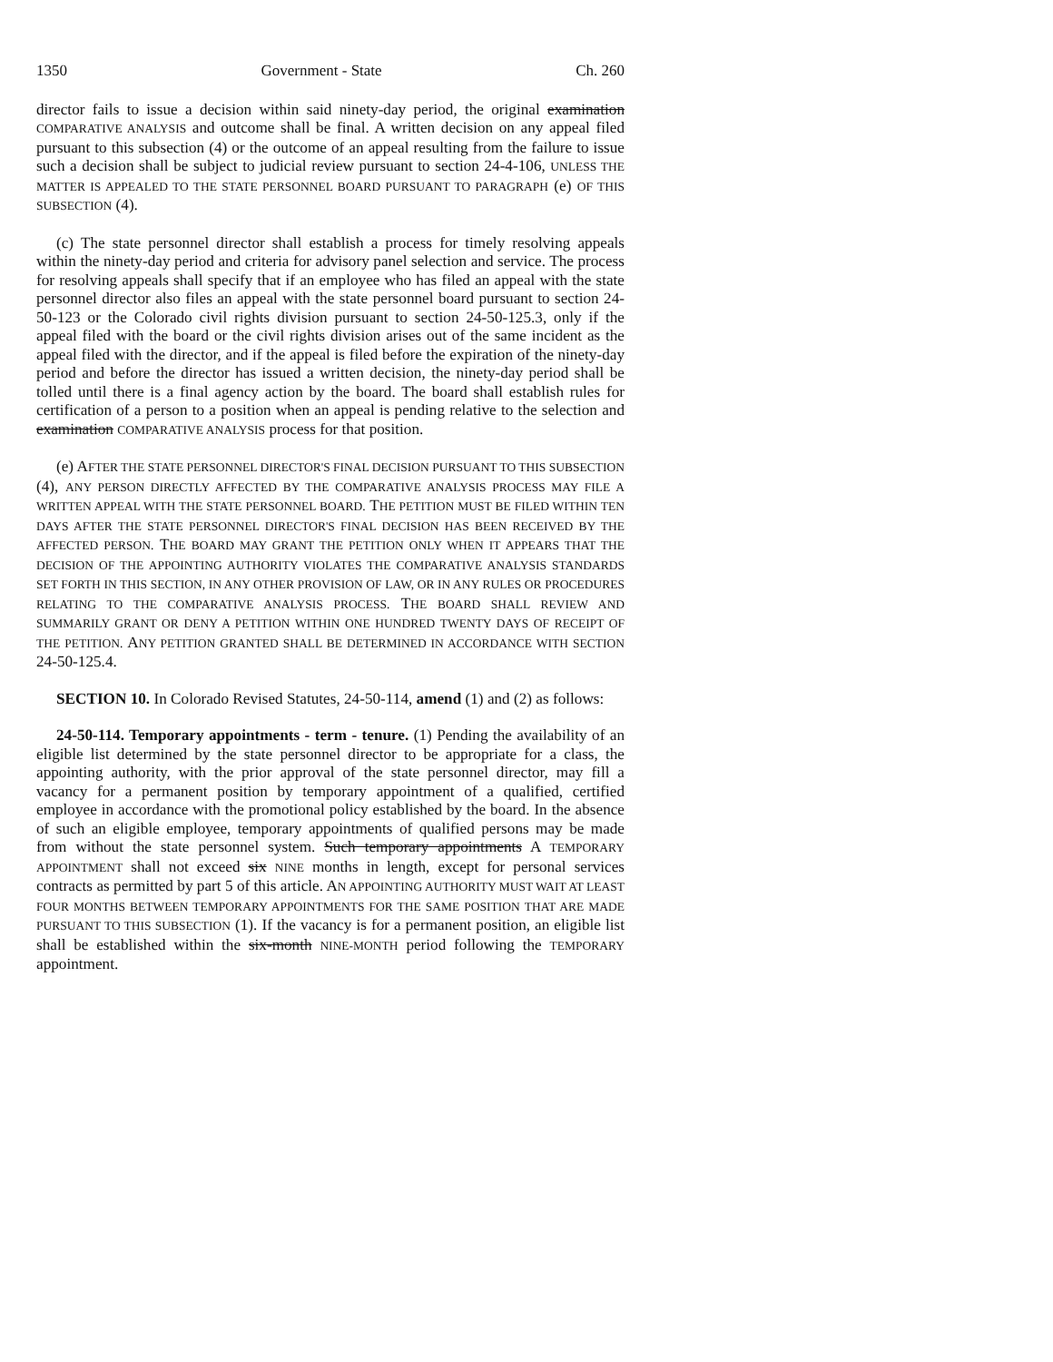1350 Government - State Ch. 260
director fails to issue a decision within said ninety-day period, the original examination COMPARATIVE ANALYSIS and outcome shall be final. A written decision on any appeal filed pursuant to this subsection (4) or the outcome of an appeal resulting from the failure to issue such a decision shall be subject to judicial review pursuant to section 24-4-106, UNLESS THE MATTER IS APPEALED TO THE STATE PERSONNEL BOARD PURSUANT TO PARAGRAPH (e) OF THIS SUBSECTION (4).
(c) The state personnel director shall establish a process for timely resolving appeals within the ninety-day period and criteria for advisory panel selection and service. The process for resolving appeals shall specify that if an employee who has filed an appeal with the state personnel director also files an appeal with the state personnel board pursuant to section 24-50-123 or the Colorado civil rights division pursuant to section 24-50-125.3, only if the appeal filed with the board or the civil rights division arises out of the same incident as the appeal filed with the director, and if the appeal is filed before the expiration of the ninety-day period and before the director has issued a written decision, the ninety-day period shall be tolled until there is a final agency action by the board. The board shall establish rules for certification of a person to a position when an appeal is pending relative to the selection and examination COMPARATIVE ANALYSIS process for that position.
(e) AFTER THE STATE PERSONNEL DIRECTOR'S FINAL DECISION PURSUANT TO THIS SUBSECTION (4), ANY PERSON DIRECTLY AFFECTED BY THE COMPARATIVE ANALYSIS PROCESS MAY FILE A WRITTEN APPEAL WITH THE STATE PERSONNEL BOARD. THE PETITION MUST BE FILED WITHIN TEN DAYS AFTER THE STATE PERSONNEL DIRECTOR'S FINAL DECISION HAS BEEN RECEIVED BY THE AFFECTED PERSON. THE BOARD MAY GRANT THE PETITION ONLY WHEN IT APPEARS THAT THE DECISION OF THE APPOINTING AUTHORITY VIOLATES THE COMPARATIVE ANALYSIS STANDARDS SET FORTH IN THIS SECTION, IN ANY OTHER PROVISION OF LAW, OR IN ANY RULES OR PROCEDURES RELATING TO THE COMPARATIVE ANALYSIS PROCESS. THE BOARD SHALL REVIEW AND SUMMARILY GRANT OR DENY A PETITION WITHIN ONE HUNDRED TWENTY DAYS OF RECEIPT OF THE PETITION. ANY PETITION GRANTED SHALL BE DETERMINED IN ACCORDANCE WITH SECTION 24-50-125.4.
SECTION 10. In Colorado Revised Statutes, 24-50-114, amend (1) and (2) as follows:
24-50-114. Temporary appointments - term - tenure. (1) Pending the availability of an eligible list determined by the state personnel director to be appropriate for a class, the appointing authority, with the prior approval of the state personnel director, may fill a vacancy for a permanent position by temporary appointment of a qualified, certified employee in accordance with the promotional policy established by the board. In the absence of such an eligible employee, temporary appointments of qualified persons may be made from without the state personnel system. Such temporary appointments A TEMPORARY APPOINTMENT shall not exceed six NINE months in length, except for personal services contracts as permitted by part 5 of this article. AN APPOINTING AUTHORITY MUST WAIT AT LEAST FOUR MONTHS BETWEEN TEMPORARY APPOINTMENTS FOR THE SAME POSITION THAT ARE MADE PURSUANT TO THIS SUBSECTION (1). If the vacancy is for a permanent position, an eligible list shall be established within the six-month NINE-MONTH period following the TEMPORARY appointment.